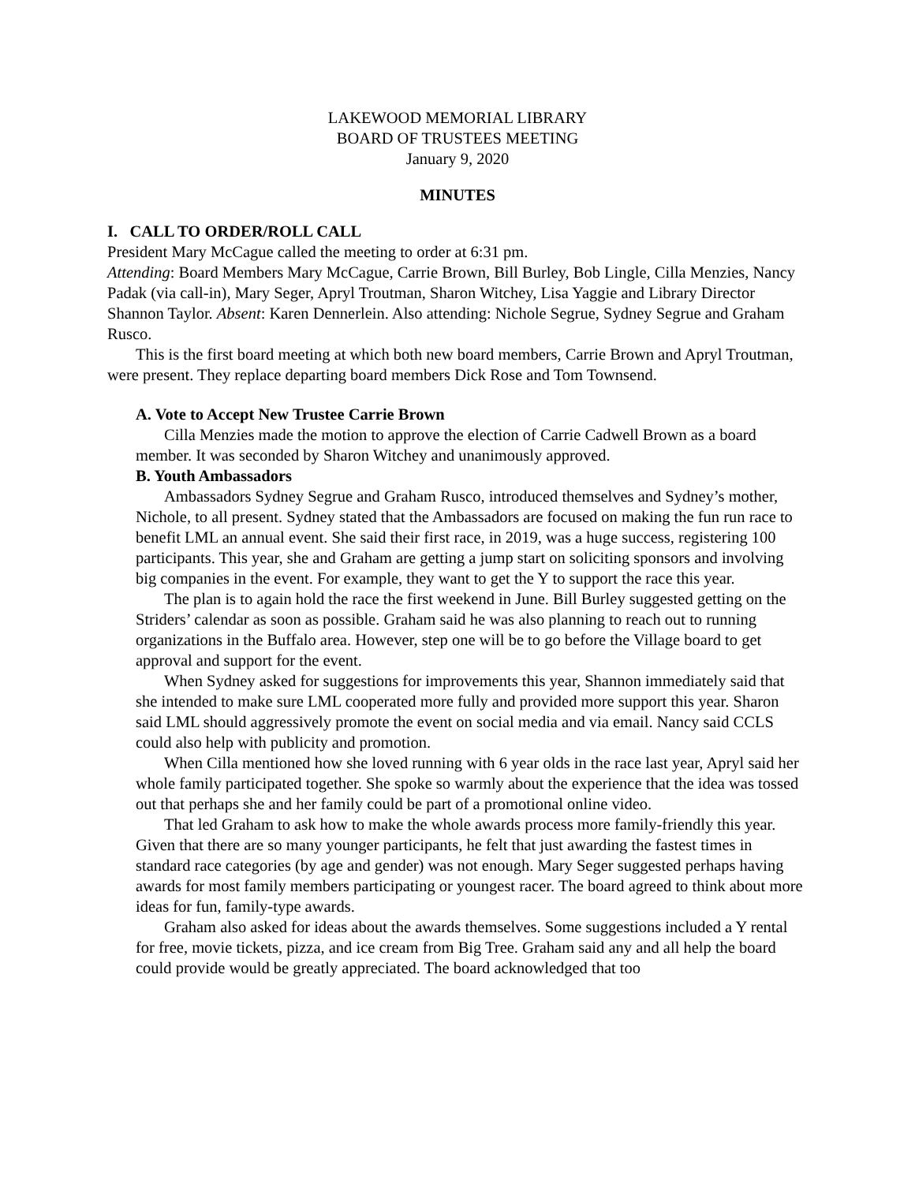LAKEWOOD MEMORIAL LIBRARY
BOARD OF TRUSTEES MEETING
January 9, 2020
MINUTES
I. CALL TO ORDER/ROLL CALL
President Mary McCague called the meeting to order at 6:31 pm.
Attending: Board Members Mary McCague, Carrie Brown, Bill Burley, Bob Lingle, Cilla Menzies, Nancy Padak (via call-in), Mary Seger, Apryl Troutman, Sharon Witchey, Lisa Yaggie and Library Director Shannon Taylor. Absent: Karen Dennerlein. Also attending: Nichole Segrue, Sydney Segrue and Graham Rusco.
This is the first board meeting at which both new board members, Carrie Brown and Apryl Troutman, were present. They replace departing board members Dick Rose and Tom Townsend.
A. Vote to Accept New Trustee Carrie Brown
Cilla Menzies made the motion to approve the election of Carrie Cadwell Brown as a board member. It was seconded by Sharon Witchey and unanimously approved.
B. Youth Ambassadors
Ambassadors Sydney Segrue and Graham Rusco, introduced themselves and Sydney’s mother, Nichole, to all present. Sydney stated that the Ambassadors are focused on making the fun run race to benefit LML an annual event. She said their first race, in 2019, was a huge success, registering 100 participants. This year, she and Graham are getting a jump start on soliciting sponsors and involving big companies in the event. For example, they want to get the Y to support the race this year.
The plan is to again hold the race the first weekend in June. Bill Burley suggested getting on the Striders’ calendar as soon as possible. Graham said he was also planning to reach out to running organizations in the Buffalo area. However, step one will be to go before the Village board to get approval and support for the event.
When Sydney asked for suggestions for improvements this year, Shannon immediately said that she intended to make sure LML cooperated more fully and provided more support this year. Sharon said LML should aggressively promote the event on social media and via email. Nancy said CCLS could also help with publicity and promotion.
When Cilla mentioned how she loved running with 6 year olds in the race last year, Apryl said her whole family participated together. She spoke so warmly about the experience that the idea was tossed out that perhaps she and her family could be part of a promotional online video.
That led Graham to ask how to make the whole awards process more family-friendly this year. Given that there are so many younger participants, he felt that just awarding the fastest times in standard race categories (by age and gender) was not enough. Mary Seger suggested perhaps having awards for most family members participating or youngest racer. The board agreed to think about more ideas for fun, family-type awards.
Graham also asked for ideas about the awards themselves. Some suggestions included a Y rental for free, movie tickets, pizza, and ice cream from Big Tree. Graham said any and all help the board could provide would be greatly appreciated. The board acknowledged that too